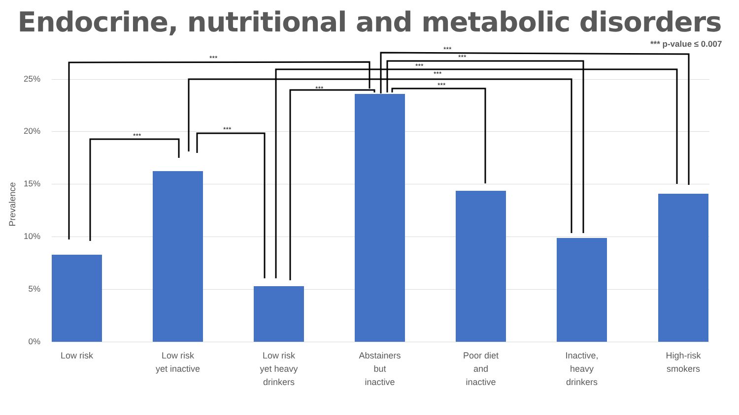Endocrine, nutritional and metabolic disorders
*** p-value ≤ 0.007
Prevalence
25%
20%
15%
10%
5%
0%
***
***
***
***
***
***
***
***
***
Low risk
Low risk
yet inactive
Low risk
yet heavy
drinkers
Abstainers
but
inactive
Poor diet
and
inactive
Inactive,
heavy
drinkers
High-risk
smokers